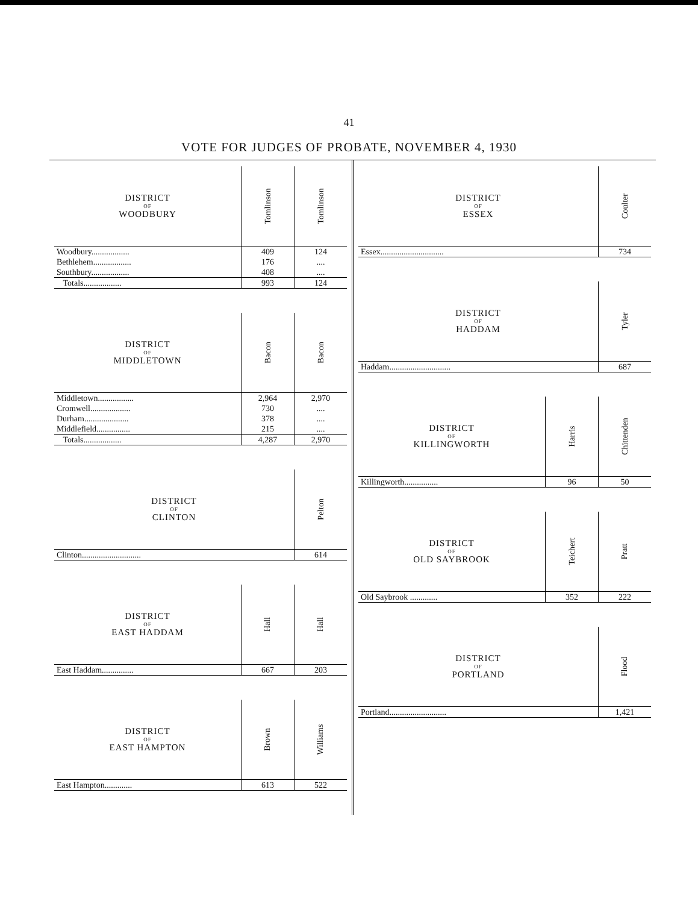41
VOTE FOR JUDGES OF PROBATE, NOVEMBER 4, 1930
| DISTRICT OF WOODBURY | Tomlinson | Tomlinson |
| --- | --- | --- |
| Woodbury.................. | 409 | 124 |
| Bethlehem.................. | 176 | .... |
| Southbury.................. | 408 | .... |
| Totals.................. | 993 | 124 |
| DISTRICT OF MIDDLETOWN | Bacon | Bacon |
| --- | --- | --- |
| Middletown................. | 2,964 | 2,970 |
| Cromwell................... | 730 | .... |
| Durham..................... | 378 | .... |
| Middlefield................ | 215 | .... |
| Totals.................. | 4,287 | 2,970 |
| DISTRICT OF CLINTON | Pelton |
| --- | --- |
| Clinton............................ | 614 |
| DISTRICT OF EAST HADDAM | Hall | Hall |
| --- | --- | --- |
| East Haddam............... | 667 | 203 |
| DISTRICT OF EAST HAMPTON | Brown | Williams |
| --- | --- | --- |
| East Hampton............. | 613 | 522 |
| DISTRICT OF ESSEX | Coulter |
| --- | --- |
| Essex.............................. | 734 |
| DISTRICT OF HADDAM | Tyler |
| --- | --- |
| Haddam............................. | 687 |
| DISTRICT OF KILLINGWORTH | Harris | Chittenden |
| --- | --- | --- |
| Killingworth................ | 96 | 50 |
| DISTRICT OF OLD SAYBROOK | Teichert | Pratt |
| --- | --- | --- |
| Old Saybrook ............. | 352 | 222 |
| DISTRICT OF PORTLAND | Flood |
| --- | --- |
| Portland........................... | 1,421 |